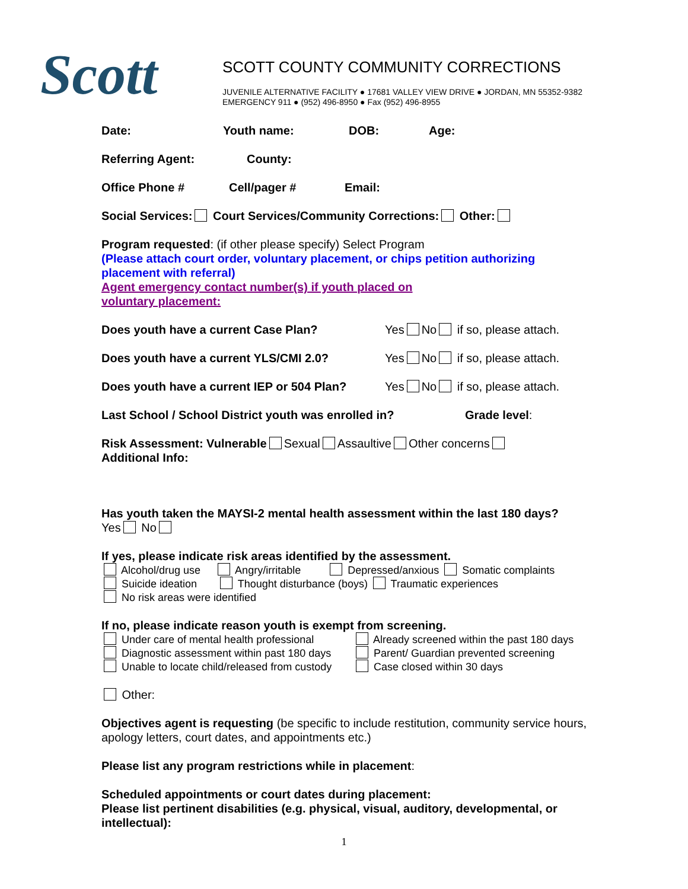Scott
SCOTT COUNTY COMMUNITY CORRECTIONS
JUVENILE ALTERNATIVE FACILITY ● 17681 VALLEY VIEW DRIVE ● JORDAN, MN 55352-9382
EMERGENCY 911 ● (952) 496-8950 ● Fax (952) 496-8955
Date: Youth name: DOB: Age:
Referring Agent: County:
Office Phone # Cell/pager # Email:
Social Services: Court Services/Community Corrections: Other:
Program requested: (if other please specify) Select Program
(Please attach court order, voluntary placement, or chips petition authorizing placement with referral)
Agent emergency contact number(s) if youth placed on
voluntary placement:
Does youth have a current Case Plan? Yes No if so, please attach.
Does youth have a current YLS/CMI 2.0? Yes No if so, please attach.
Does youth have a current IEP or 504 Plan? Yes No if so, please attach.
Last School / School District youth was enrolled in? Grade level:
Risk Assessment: Vulnerable Sexual Assaultive Other concerns
Additional Info:
Has youth taken the MAYSI-2 mental health assessment within the last 180 days?
Yes No
If yes, please indicate risk areas identified by the assessment.
Alcohol/drug use Angry/irritable Depressed/anxious Somatic complaints
Suicide ideation Thought disturbance (boys) Traumatic experiences
No risk areas were identified
If no, please indicate reason youth is exempt from screening.
Under care of mental health professional
Already screened within the past 180 days
Diagnostic assessment within past 180 days
Parent/ Guardian prevented screening
Unable to locate child/released from custody
Case closed within 30 days
Other:
Objectives agent is requesting (be specific to include restitution, community service hours, apology letters, court dates, and appointments etc.)
Please list any program restrictions while in placement:
Scheduled appointments or court dates during placement:
Please list pertinent disabilities (e.g. physical, visual, auditory, developmental, or intellectual):
1